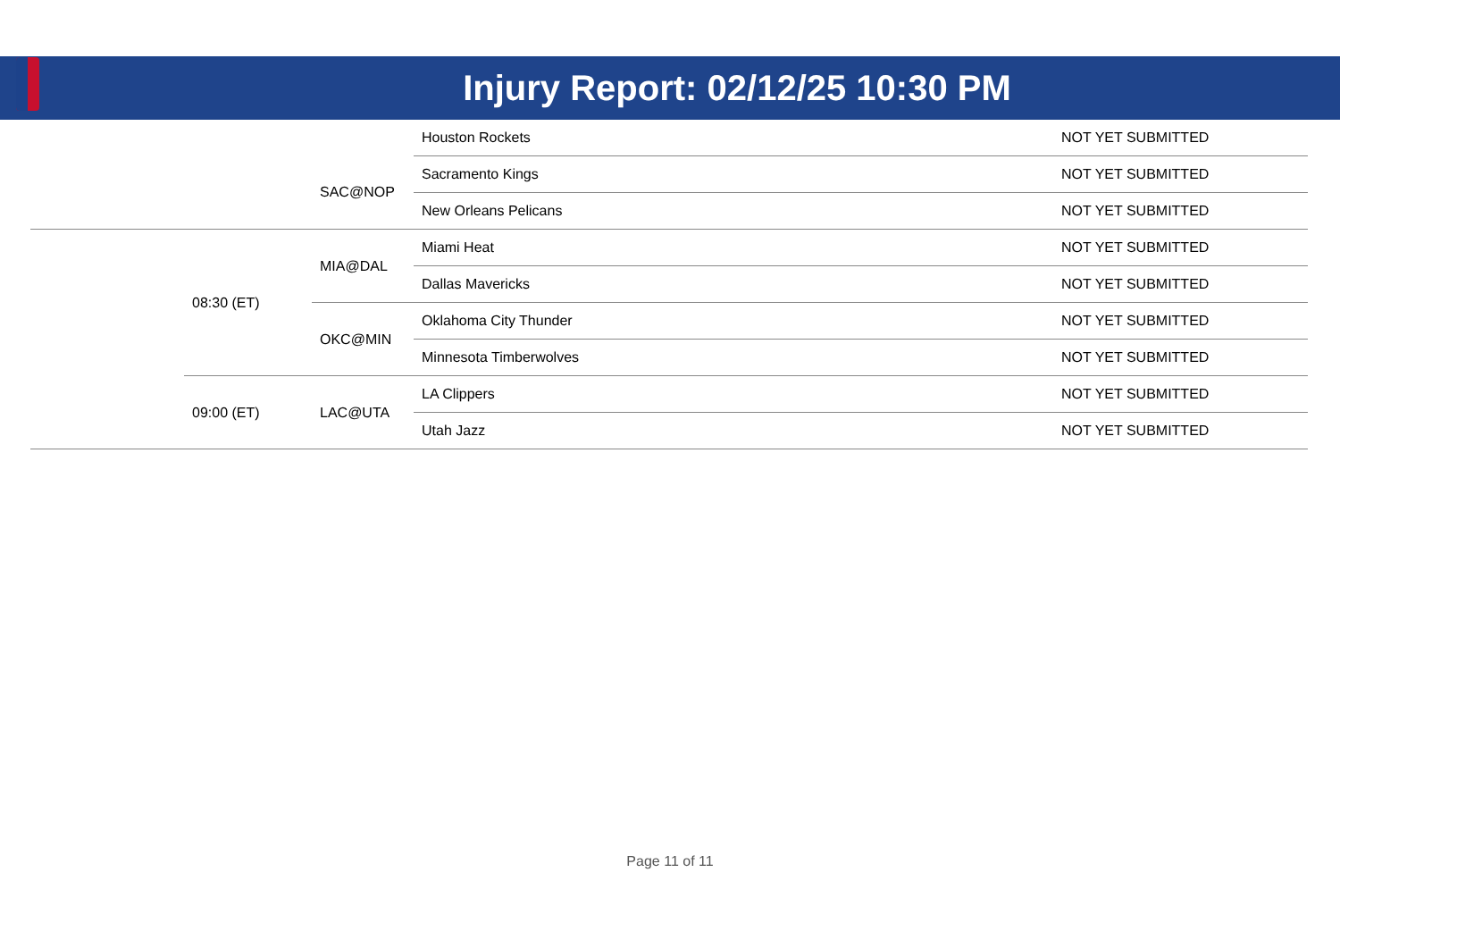Injury Report: 02/12/25 10:30 PM
| | | | Houston Rockets | NOT YET SUBMITTED |
| | | SAC@NOP | Sacramento Kings | NOT YET SUBMITTED |
| | | | New Orleans Pelicans | NOT YET SUBMITTED |
| | 08:30 (ET) | MIA@DAL | Miami Heat | NOT YET SUBMITTED |
| | | | Dallas Mavericks | NOT YET SUBMITTED |
| | | OKC@MIN | Oklahoma City Thunder | NOT YET SUBMITTED |
| | | | Minnesota Timberwolves | NOT YET SUBMITTED |
| | 09:00 (ET) | LAC@UTA | LA Clippers | NOT YET SUBMITTED |
| | | | Utah Jazz | NOT YET SUBMITTED |
Page 11 of 11